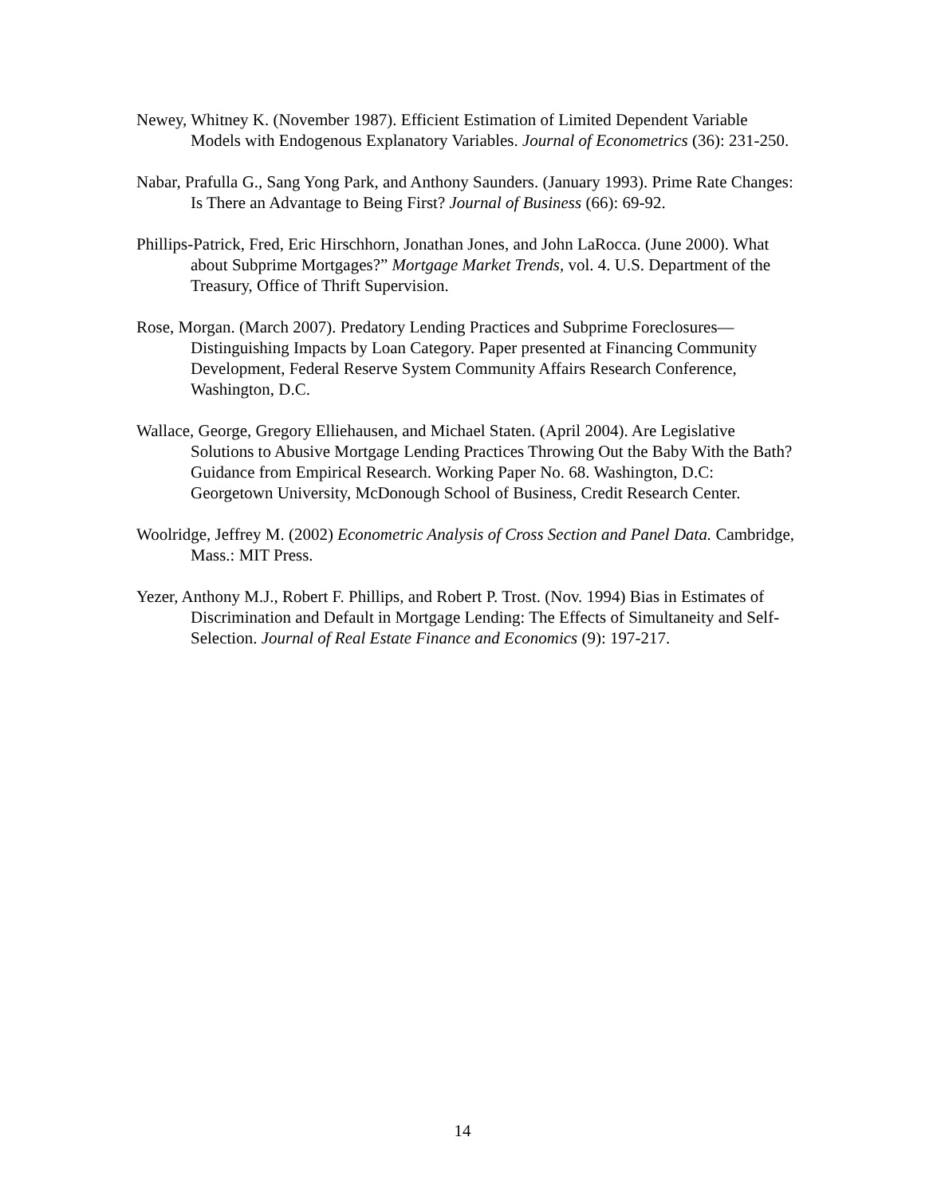Newey, Whitney K. (November 1987). Efficient Estimation of Limited Dependent Variable Models with Endogenous Explanatory Variables. Journal of Econometrics (36): 231-250.
Nabar, Prafulla G., Sang Yong Park, and Anthony Saunders. (January 1993). Prime Rate Changes: Is There an Advantage to Being First? Journal of Business (66): 69-92.
Phillips-Patrick, Fred, Eric Hirschhorn, Jonathan Jones, and John LaRocca. (June 2000). What about Subprime Mortgages?” Mortgage Market Trends, vol. 4. U.S. Department of the Treasury, Office of Thrift Supervision.
Rose, Morgan. (March 2007). Predatory Lending Practices and Subprime Foreclosures—Distinguishing Impacts by Loan Category. Paper presented at Financing Community Development, Federal Reserve System Community Affairs Research Conference, Washington, D.C.
Wallace, George, Gregory Elliehausen, and Michael Staten. (April 2004). Are Legislative Solutions to Abusive Mortgage Lending Practices Throwing Out the Baby With the Bath? Guidance from Empirical Research. Working Paper No. 68. Washington, D.C: Georgetown University, McDonough School of Business, Credit Research Center.
Woolridge, Jeffrey M. (2002) Econometric Analysis of Cross Section and Panel Data. Cambridge, Mass.: MIT Press.
Yezer, Anthony M.J., Robert F. Phillips, and Robert P. Trost. (Nov. 1994) Bias in Estimates of Discrimination and Default in Mortgage Lending: The Effects of Simultaneity and Self-Selection. Journal of Real Estate Finance and Economics (9): 197-217.
14